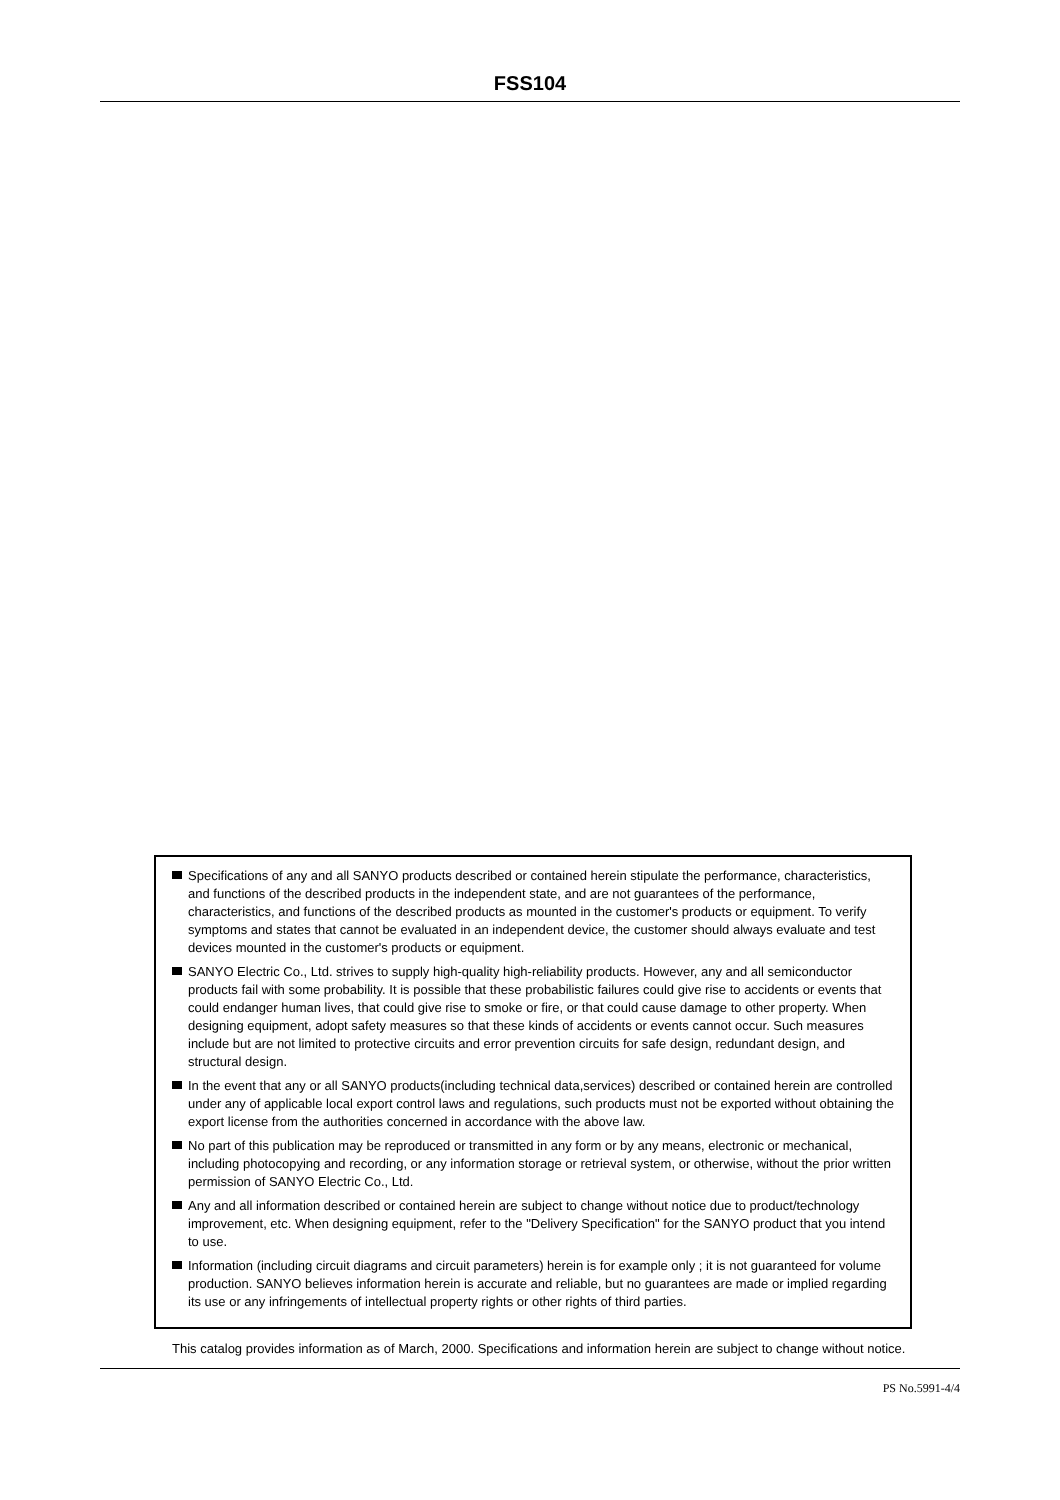FSS104
Specifications of any and all SANYO products described or contained herein stipulate the performance, characteristics, and functions of the described products in the independent state, and are not guarantees of the performance, characteristics, and functions of the described products as mounted in the customer's products or equipment. To verify symptoms and states that cannot be evaluated in an independent device, the customer should always evaluate and test devices mounted in the customer's products or equipment.
SANYO Electric Co., Ltd. strives to supply high-quality high-reliability products. However, any and all semiconductor products fail with some probability. It is possible that these probabilistic failures could give rise to accidents or events that could endanger human lives, that could give rise to smoke or fire, or that could cause damage to other property. When designing equipment, adopt safety measures so that these kinds of accidents or events cannot occur. Such measures include but are not limited to protective circuits and error prevention circuits for safe design, redundant design, and structural design.
In the event that any or all SANYO products(including technical data,services) described or contained herein are controlled under any of applicable local export control laws and regulations, such products must not be exported without obtaining the export license from the authorities concerned in accordance with the above law.
No part of this publication may be reproduced or transmitted in any form or by any means, electronic or mechanical, including photocopying and recording, or any information storage or retrieval system, or otherwise, without the prior written permission of SANYO Electric Co., Ltd.
Any and all information described or contained herein are subject to change without notice due to product/technology improvement, etc. When designing equipment, refer to the "Delivery Specification" for the SANYO product that you intend to use.
Information (including circuit diagrams and circuit parameters) herein is for example only ; it is not guaranteed for volume production. SANYO believes information herein is accurate and reliable, but no guarantees are made or implied regarding its use or any infringements of intellectual property rights or other rights of third parties.
This catalog provides information as of March, 2000. Specifications and information herein are subject to change without notice.
PS No.5991-4/4